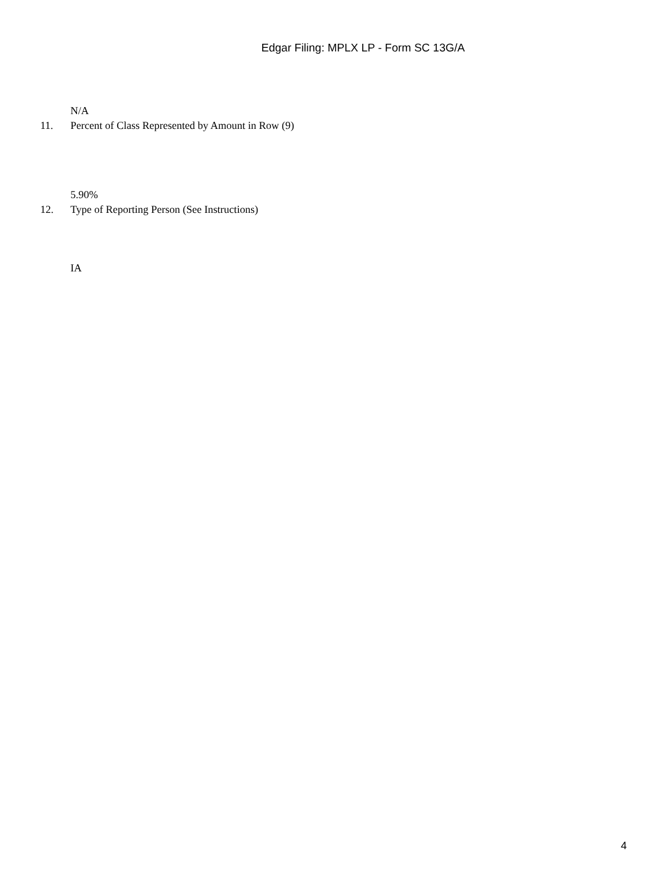Edgar Filing: MPLX LP - Form SC 13G/A
N/A
11. Percent of Class Represented by Amount in Row (9)
5.90%
12. Type of Reporting Person (See Instructions)
IA
4